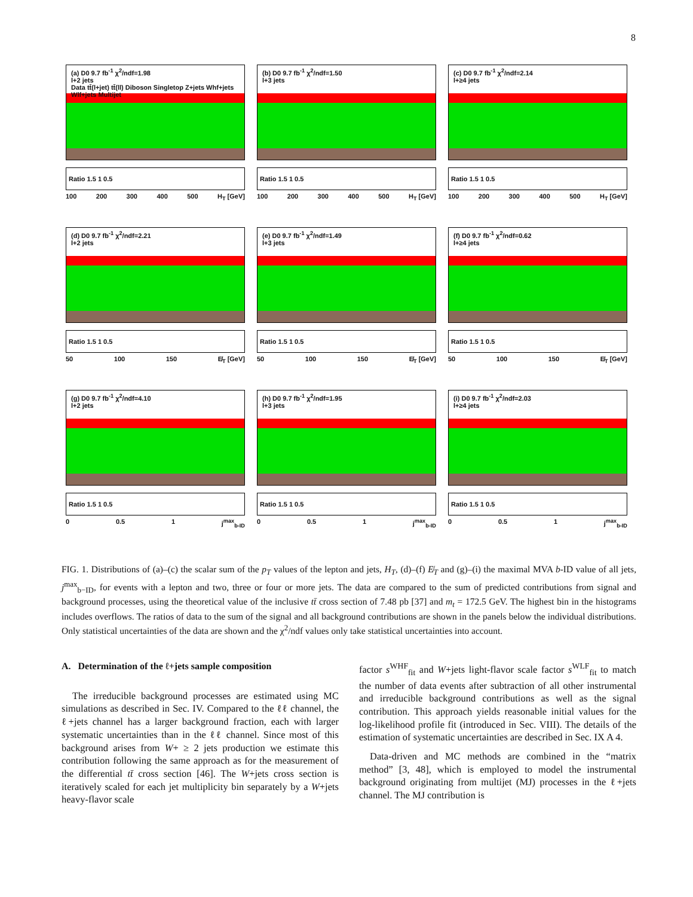8
(a) D0 9.7 fb<sup>-1</sup> χ<sup>2</sup>/ndf=1.98
l+2 jets
Data tt̄(l+jet) tt̄(ll) Diboson Singletop Z+jets Whf+jets Wlf+jets Multijet
Ratio 1.5 1 0.5
100 200 300 400 500 H<sub>T</sub> [GeV]
(b) D0 9.7 fb<sup>-1</sup> χ<sup>2</sup>/ndf=1.50
l+3 jets
Ratio 1.5 1 0.5
100 200 300 400 500 H<sub>T</sub> [GeV]
(c) D0 9.7 fb<sup>-1</sup> χ<sup>2</sup>/ndf=2.14
l+≥4 jets
Ratio 1.5 1 0.5
100 200 300 400 500 H<sub>T</sub> [GeV]
(d) D0 9.7 fb<sup>-1</sup> χ<sup>2</sup>/ndf=2.21
l+2 jets
Ratio 1.5 1 0.5
50 100 150 E̸<sub>T</sub> [GeV]
(e) D0 9.7 fb<sup>-1</sup> χ<sup>2</sup>/ndf=1.49
l+3 jets
Ratio 1.5 1 0.5
50 100 150 E̸<sub>T</sub> [GeV]
(f) D0 9.7 fb<sup>-1</sup> χ<sup>2</sup>/ndf=0.62
l+≥4 jets
Ratio 1.5 1 0.5
50 100 150 E̸<sub>T</sub> [GeV]
(g) D0 9.7 fb<sup>-1</sup> χ<sup>2</sup>/ndf=4.10
l+2 jets
Ratio 1.5 1 0.5
0 0.5 1 j<sup>max</sup><sub>b-ID</sub>
(h) D0 9.7 fb<sup>-1</sup> χ<sup>2</sup>/ndf=1.95
l+3 jets
Ratio 1.5 1 0.5
0 0.5 1 j<sup>max</sup><sub>b-ID</sub>
(i) D0 9.7 fb<sup>-1</sup> χ<sup>2</sup>/ndf=2.03
l+≥4 jets
Ratio 1.5 1 0.5
0 0.5 1 j<sup>max</sup><sub>b-ID</sub>
FIG. 1. Distributions of (a)–(c) the scalar sum of the p<sub>T</sub> values of the lepton and jets, H<sub>T</sub>, (d)–(f) E̸<sub>T</sub> and (g)–(i) the maximal MVA b-ID value of all jets, j<sup>max</sup><sub>b−ID</sub>, for events with a lepton and two, three or four or more jets. The data are compared to the sum of predicted contributions from signal and background processes, using the theoretical value of the inclusive tt̄ cross section of 7.48 pb [37] and m<sub>t</sub> = 172.5 GeV. The highest bin in the histograms includes overflows. The ratios of data to the sum of the signal and all background contributions are shown in the panels below the individual distributions. Only statistical uncertainties of the data are shown and the χ<sup>2</sup>/ndf values only take statistical uncertainties into account.
A. Determination of the ℓ+jets sample composition
The irreducible background processes are estimated using MC simulations as described in Sec. IV. Compared to the ℓℓ channel, the ℓ+jets channel has a larger background fraction, each with larger systematic uncertainties than in the ℓℓ channel. Since most of this background arises from W+ ≥ 2 jets production we estimate this contribution following the same approach as for the measurement of the differential tt̄ cross section [46]. The W+jets cross section is iteratively scaled for each jet multiplicity bin separately by a W+jets heavy-flavor scale
factor s<sup>WHF</sup><sub>fit</sub> and W+jets light-flavor scale factor s<sup>WLF</sup><sub>fit</sub> to match the number of data events after subtraction of all other instrumental and irreducible background contributions as well as the signal contribution. This approach yields reasonable initial values for the log-likelihood profile fit (introduced in Sec. VIII). The details of the estimation of systematic uncertainties are described in Sec. IX A 4.
Data-driven and MC methods are combined in the “matrix method” [3, 48], which is employed to model the instrumental background originating from multijet (MJ) processes in the ℓ+jets channel. The MJ contribution is